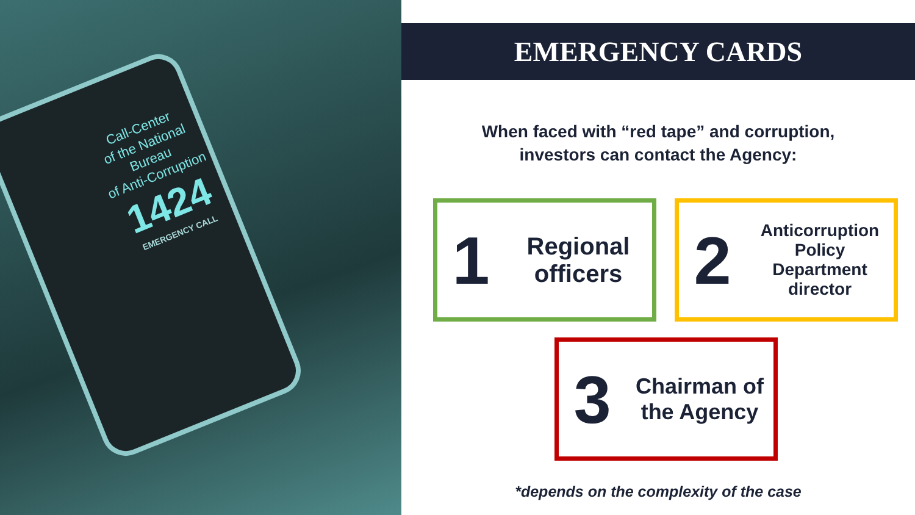Call-Center
of the National
Bureau
of Anti-Corruption
1424
EMERGENCY CALL
EMERGENCY CARDS
When faced with “red tape” and corruption,
investors can contact the Agency:
1
Regional officers
2
Anticorruption Policy Department director
3
Chairman of the Agency
*depends on the complexity of the case